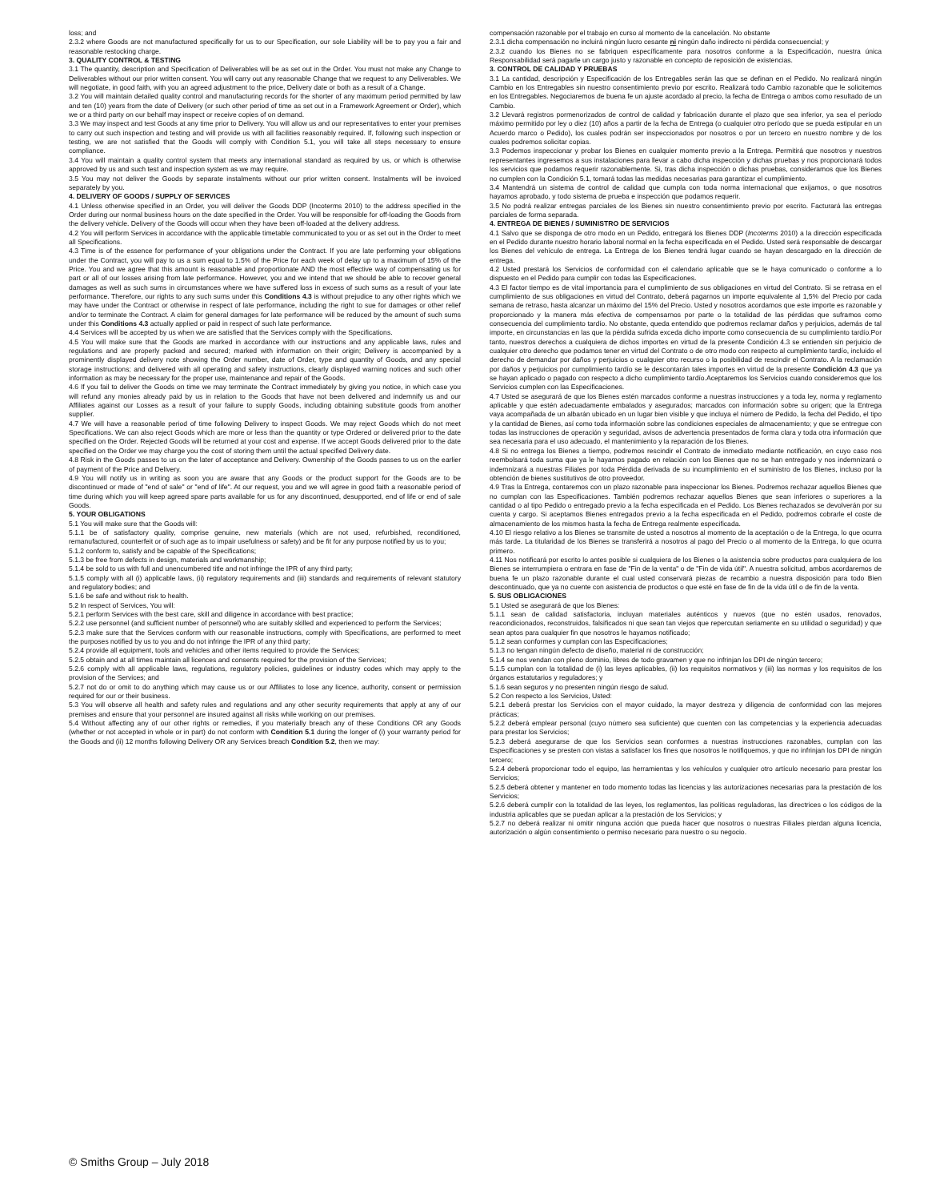loss; and
2.3.2 where Goods are not manufactured specifically for us to our Specification, our sole Liability will be to pay you a fair and reasonable restocking charge.
3. QUALITY CONTROL & TESTING
3.1 The quantity, description and Specification of Deliverables will be as set out in the Order. You must not make any Change to Deliverables without our prior written consent. You will carry out any reasonable Change that we request to any Deliverables. We will negotiate, in good faith, with you an agreed adjustment to the price, Delivery date or both as a result of a Change.
3.2 You will maintain detailed quality control and manufacturing records for the shorter of any maximum period permitted by law and ten (10) years from the date of Delivery (or such other period of time as set out in a Framework Agreement or Order), which we or a third party on our behalf may inspect or receive copies of on demand.
3.3 We may inspect and test Goods at any time prior to Delivery. You will allow us and our representatives to enter your premises to carry out such inspection and testing and will provide us with all facilities reasonably required. If, following such inspection or testing, we are not satisfied that the Goods will comply with Condition 5.1, you will take all steps necessary to ensure compliance.
3.4 You will maintain a quality control system that meets any international standard as required by us, or which is otherwise approved by us and such test and inspection system as we may require.
3.5 You may not deliver the Goods by separate instalments without our prior written consent. Instalments will be invoiced separately by you.
4. DELIVERY OF GOODS / SUPPLY OF SERVICES
4.1 Unless otherwise specified in an Order, you will deliver the Goods DDP (Incoterms 2010) to the address specified in the Order during our normal business hours on the date specified in the Order. You will be responsible for off-loading the Goods from the delivery vehicle. Delivery of the Goods will occur when they have been off-loaded at the delivery address.
4.2 You will perform Services in accordance with the applicable timetable communicated to you or as set out in the Order to meet all Specifications.
4.3 Time is of the essence for performance of your obligations under the Contract. If you are late performing your obligations under the Contract, you will pay to us a sum equal to 1.5% of the Price for each week of delay up to a maximum of 15% of the Price. You and we agree that this amount is reasonable and proportionate AND the most effective way of compensating us for part or all of our losses arising from late performance. However, you and we intend that we should be able to recover general damages as well as such sums in circumstances where we have suffered loss in excess of such sums as a result of your late performance. Therefore, our rights to any such sums under this Conditions 4.3 is without prejudice to any other rights which we may have under the Contract or otherwise in respect of late performance, including the right to sue for damages or other relief and/or to terminate the Contract. A claim for general damages for late performance will be reduced by the amount of such sums under this Conditions 4.3 actually applied or paid in respect of such late performance.
4.4 Services will be accepted by us when we are satisfied that the Services comply with the Specifications.
4.5 You will make sure that the Goods are marked in accordance with our instructions and any applicable laws, rules and regulations and are properly packed and secured; marked with information on their origin; Delivery is accompanied by a prominently displayed delivery note showing the Order number, date of Order, type and quantity of Goods, and any special storage instructions; and delivered with all operating and safety instructions, clearly displayed warning notices and such other information as may be necessary for the proper use, maintenance and repair of the Goods.
4.6 If you fail to deliver the Goods on time we may terminate the Contract immediately by giving you notice, in which case you will refund any monies already paid by us in relation to the Goods that have not been delivered and indemnify us and our Affiliates against our Losses as a result of your failure to supply Goods, including obtaining substitute goods from another supplier.
4.7 We will have a reasonable period of time following Delivery to inspect Goods. We may reject Goods which do not meet Specifications. We can also reject Goods which are more or less than the quantity or type Ordered or delivered prior to the date specified on the Order. Rejected Goods will be returned at your cost and expense. If we accept Goods delivered prior to the date specified on the Order we may charge you the cost of storing them until the actual specified Delivery date.
4.8 Risk in the Goods passes to us on the later of acceptance and Delivery. Ownership of the Goods passes to us on the earlier of payment of the Price and Delivery.
4.9 You will notify us in writing as soon you are aware that any Goods or the product support for the Goods are to be discontinued or made of "end of sale" or "end of life". At our request, you and we will agree in good faith a reasonable period of time during which you will keep agreed spare parts available for us for any discontinued, desupported, end of life or end of sale Goods.
5. YOUR OBLIGATIONS
5.1 You will make sure that the Goods will:
5.1.1 be of satisfactory quality, comprise genuine, new materials (which are not used, refurbished, reconditioned, remanufactured, counterfeit or of such age as to impair usefulness or safety) and be fit for any purpose notified by us to you;
5.1.2 conform to, satisfy and be capable of the Specifications;
5.1.3 be free from defects in design, materials and workmanship;
5.1.4 be sold to us with full and unencumbered title and not infringe the IPR of any third party;
5.1.5 comply with all (i) applicable laws, (ii) regulatory requirements and (iii) standards and requirements of relevant statutory and regulatory bodies; and
5.1.6 be safe and without risk to health.
5.2 In respect of Services, You will:
5.2.1 perform Services with the best care, skill and diligence in accordance with best practice;
5.2.2 use personnel (and sufficient number of personnel) who are suitably skilled and experienced to perform the Services;
5.2.3 make sure that the Services conform with our reasonable instructions, comply with Specifications, are performed to meet the purposes notified by us to you and do not infringe the IPR of any third party;
5.2.4 provide all equipment, tools and vehicles and other items required to provide the Services;
5.2.5 obtain and at all times maintain all licences and consents required for the provision of the Services;
5.2.6 comply with all applicable laws, regulations, regulatory policies, guidelines or industry codes which may apply to the provision of the Services; and
5.2.7 not do or omit to do anything which may cause us or our Affiliates to lose any licence, authority, consent or permission required for our or their business.
5.3 You will observe all health and safety rules and regulations and any other security requirements that apply at any of our premises and ensure that your personnel are insured against all risks while working on our premises.
5.4 Without affecting any of our other rights or remedies, if you materially breach any of these Conditions OR any Goods (whether or not accepted in whole or in part) do not conform with Condition 5.1 during the longer of (i) your warranty period for the Goods and (ii) 12 months following Delivery OR any Services breach Condition 5.2, then we may:
compensación razonable por el trabajo en curso al momento de la cancelación. No obstante
2.3.1 dicha compensación no incluirá ningún lucro cesante ni ningún daño indirecto ni pérdida consecuencial; y
2.3.2 cuando los Bienes no se fabriquen específicamente para nosotros conforme a la Especificación, nuestra única Responsabilidad será pagarle un cargo justo y razonable en concepto de reposición de existencias.
3. CONTROL DE CALIDAD Y PRUEBAS
3.1 La cantidad, descripción y Especificación de los Entregables serán las que se definan en el Pedido. No realizará ningún Cambio en los Entregables sin nuestro consentimiento previo por escrito. Realizará todo Cambio razonable que le solicitemos en los Entregables. Negociaremos de buena fe un ajuste acordado al precio, la fecha de Entrega o ambos como resultado de un Cambio.
3.2 Llevará registros pormenorizados de control de calidad y fabricación durante el plazo que sea inferior, ya sea el período máximo permitido por ley o diez (10) años a partir de la fecha de Entrega (o cualquier otro período que se pueda estipular en un Acuerdo marco o Pedido), los cuales podrán ser inspeccionados por nosotros o por un tercero en nuestro nombre y de los cuales podremos solicitar copias.
3.3 Podemos inspeccionar y probar los Bienes en cualquier momento previo a la Entrega. Permitirá que nosotros y nuestros representantes ingresemos a sus instalaciones para llevar a cabo dicha inspección y dichas pruebas y nos proporcionará todos los servicios que podamos requerir razonablemente. Si, tras dicha inspección o dichas pruebas, consideramos que los Bienes no cumplen con la Condición 5.1, tomará todas las medidas necesarias para garantizar el cumplimiento.
3.4 Mantendrá un sistema de control de calidad que cumpla con toda norma internacional que exijamos, o que nosotros hayamos aprobado, y todo sistema de prueba e inspección que podamos requerir.
3.5 No podrá realizar entregas parciales de los Bienes sin nuestro consentimiento previo por escrito. Facturará las entregas parciales de forma separada.
4. ENTREGA DE BIENES / SUMINISTRO DE SERVICIOS
4.1 Salvo que se disponga de otro modo en un Pedido, entregará los Bienes DDP (Incoterms 2010) a la dirección especificada en el Pedido durante nuestro horario laboral normal en la fecha especificada en el Pedido. Usted será responsable de descargar los Bienes del vehículo de entrega. La Entrega de los Bienes tendrá lugar cuando se hayan descargado en la dirección de entrega.
4.2 Usted prestará los Servicios de conformidad con el calendario aplicable que se le haya comunicado o conforme a lo dispuesto en el Pedido para cumplir con todas las Especificaciones.
4.3 El factor tiempo es de vital importancia para el cumplimiento de sus obligaciones en virtud del Contrato. Si se retrasa en el cumplimiento de sus obligaciones en virtud del Contrato, deberá pagarnos un importe equivalente al 1,5% del Precio por cada semana de retraso, hasta alcanzar un máximo del 15% del Precio. Usted y nosotros acordamos que este importe es razonable y proporcionado y la manera más efectiva de compensarnos por parte o la totalidad de las pérdidas que suframos como consecuencia del cumplimiento tardío. No obstante, queda entendido que podremos reclamar daños y perjuicios, además de tal importe, en circunstancias en las que la pérdida sufrida exceda dicho importe como consecuencia de su cumplimiento tardío.Por tanto, nuestros derechos a cualquiera de dichos importes en virtud de la presente Condición 4.3 se entienden sin perjuicio de cualquier otro derecho que podamos tener en virtud del Contrato o de otro modo con respecto al cumplimiento tardío, incluido el derecho de demandar por daños y perjuicios o cualquier otro recurso o la posibilidad de rescindir el Contrato. A la reclamación por daños y perjuicios por cumplimiento tardío se le descontarán tales importes en virtud de la presente Condición 4.3 que ya se hayan aplicado o pagado con respecto a dicho cumplimiento tardío.Aceptaremos los Servicios cuando consideremos que los Servicios cumplen con las Especificaciones.
4.7 Usted se asegurará de que los Bienes estén marcados conforme a nuestras instrucciones y a toda ley, norma y reglamento aplicable y que estén adecuadamente embalados y asegurados; marcados con información sobre su origen; que la Entrega vaya acompañada de un albarán ubicado en un lugar bien visible y que incluya el número de Pedido, la fecha del Pedido, el tipo y la cantidad de Bienes, así como toda información sobre las condiciones especiales de almacenamiento; y que se entregue con todas las instrucciones de operación y seguridad, avisos de advertencia presentados de forma clara y toda otra información que sea necesaria para el uso adecuado, el mantenimiento y la reparación de los Bienes.
4.8 Si no entrega los Bienes a tiempo, podremos rescindir el Contrato de inmediato mediante notificación, en cuyo caso nos reembolsará toda suma que ya le hayamos pagado en relación con los Bienes que no se han entregado y nos indemnizará o indemnizará a nuestras Filiales por toda Pérdida derivada de su incumplimiento en el suministro de los Bienes, incluso por la obtención de bienes sustitutivos de otro proveedor.
4.9 Tras la Entrega, contaremos con un plazo razonable para inspeccionar los Bienes. Podremos rechazar aquellos Bienes que no cumplan con las Especificaciones. También podremos rechazar aquellos Bienes que sean inferiores o superiores a la cantidad o al tipo Pedido o entregado previo a la fecha especificada en el Pedido. Los Bienes rechazados se devolverán por su cuenta y cargo. Si aceptamos Bienes entregados previo a la fecha especificada en el Pedido, podremos cobrarle el coste de almacenamiento de los mismos hasta la fecha de Entrega realmente especificada.
4.10 El riesgo relativo a los Bienes se transmite de usted a nosotros al momento de la aceptación o de la Entrega, lo que ocurra más tarde. La titularidad de los Bienes se transferirá a nosotros al pago del Precio o al momento de la Entrega, lo que ocurra primero.
4.11 Nos notificará por escrito lo antes posible si cualquiera de los Bienes o la asistencia sobre productos para cualquiera de los Bienes se interrumpiera o entrara en fase de "Fin de la venta" o de "Fin de vida útil". A nuestra solicitud, ambos acordaremos de buena fe un plazo razonable durante el cual usted conservará piezas de recambio a nuestra disposición para todo Bien descontinuado, que ya no cuente con asistencia de productos o que esté en fase de fin de la vida útil o de fin de la venta.
5. SUS OBLIGACIONES
5.1 Usted se asegurará de que los Bienes:
5.1.1 sean de calidad satisfactoria, incluyan materiales auténticos y nuevos (que no estén usados, renovados, reacondicionados, reconstruidos, falsificados ni que sean tan viejos que repercutan seriamente en su utilidad o seguridad) y que sean aptos para cualquier fin que nosotros le hayamos notificado;
5.1.2 sean conformes y cumplan con las Especificaciones;
5.1.3 no tengan ningún defecto de diseño, material ni de construcción;
5.1.4 se nos vendan con pleno dominio, libres de todo gravamen y que no infrinjan los DPI de ningún tercero;
5.1.5 cumplan con la totalidad de (i) las leyes aplicables, (ii) los requisitos normativos y (iii) las normas y los requisitos de los órganos estatutarios y reguladores; y
5.1.6 sean seguros y no presenten ningún riesgo de salud.
5.2 Con respecto a los Servicios, Usted:
5.2.1 deberá prestar los Servicios con el mayor cuidado, la mayor destreza y diligencia de conformidad con las mejores prácticas;
5.2.2 deberá emplear personal (cuyo número sea suficiente) que cuenten con las competencias y la experiencia adecuadas para prestar los Servicios;
5.2.3 deberá asegurarse de que los Servicios sean conformes a nuestras instrucciones razonables, cumplan con las Especificaciones y se presten con vistas a satisfacer los fines que nosotros le notifiquemos, y que no infrinjan los DPI de ningún tercero;
5.2.4 deberá proporcionar todo el equipo, las herramientas y los vehículos y cualquier otro artículo necesario para prestar los Servicios;
5.2.5 deberá obtener y mantener en todo momento todas las licencias y las autorizaciones necesarias para la prestación de los Servicios;
5.2.6 deberá cumplir con la totalidad de las leyes, los reglamentos, las políticas reguladoras, las directrices o los códigos de la industria aplicables que se puedan aplicar a la prestación de los Servicios; y
5.2.7 no deberá realizar ni omitir ninguna acción que pueda hacer que nosotros o nuestras Filiales pierdan alguna licencia, autorización o algún consentimiento o permiso necesario para nuestro o su negocio.
© Smiths Group – July 2018